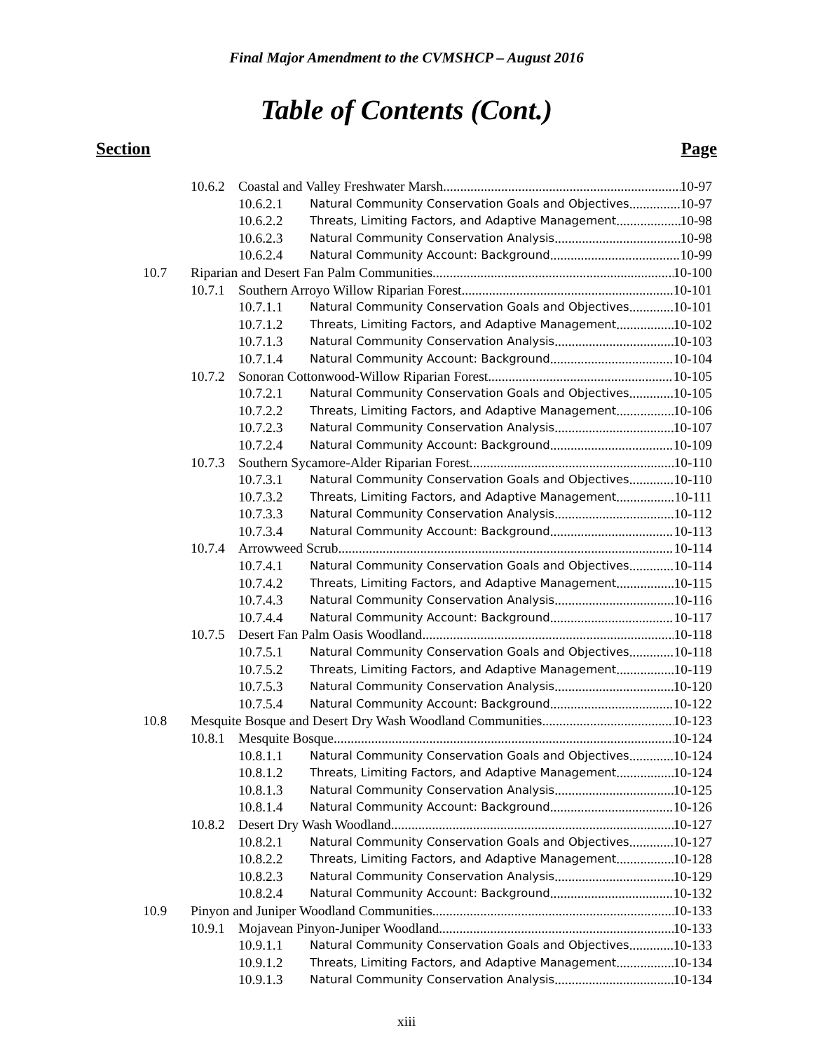Final Major Amendment to the CVMSHCP – August 2016
Table of Contents (Cont.)
Section Page
10.6.2 Coastal and Valley Freshwater Marsh 10-97
10.6.2.1 Natural Community Conservation Goals and Objectives 10-97
10.6.2.2 Threats, Limiting Factors, and Adaptive Management 10-98
10.6.2.3 Natural Community Conservation Analysis 10-98
10.6.2.4 Natural Community Account: Background 10-99
10.7 Riparian and Desert Fan Palm Communities 10-100
10.7.1 Southern Arroyo Willow Riparian Forest 10-101
10.7.1.1 Natural Community Conservation Goals and Objectives 10-101
10.7.1.2 Threats, Limiting Factors, and Adaptive Management 10-102
10.7.1.3 Natural Community Conservation Analysis 10-103
10.7.1.4 Natural Community Account: Background 10-104
10.7.2 Sonoran Cottonwood-Willow Riparian Forest 10-105
10.7.2.1 Natural Community Conservation Goals and Objectives 10-105
10.7.2.2 Threats, Limiting Factors, and Adaptive Management 10-106
10.7.2.3 Natural Community Conservation Analysis 10-107
10.7.2.4 Natural Community Account: Background 10-109
10.7.3 Southern Sycamore-Alder Riparian Forest 10-110
10.7.3.1 Natural Community Conservation Goals and Objectives 10-110
10.7.3.2 Threats, Limiting Factors, and Adaptive Management 10-111
10.7.3.3 Natural Community Conservation Analysis 10-112
10.7.3.4 Natural Community Account: Background 10-113
10.7.4 Arrowweed Scrub 10-114
10.7.4.1 Natural Community Conservation Goals and Objectives 10-114
10.7.4.2 Threats, Limiting Factors, and Adaptive Management 10-115
10.7.4.3 Natural Community Conservation Analysis 10-116
10.7.4.4 Natural Community Account: Background 10-117
10.7.5 Desert Fan Palm Oasis Woodland 10-118
10.7.5.1 Natural Community Conservation Goals and Objectives 10-118
10.7.5.2 Threats, Limiting Factors, and Adaptive Management 10-119
10.7.5.3 Natural Community Conservation Analysis 10-120
10.7.5.4 Natural Community Account: Background 10-122
10.8 Mesquite Bosque and Desert Dry Wash Woodland Communities 10-123
10.8.1 Mesquite Bosque 10-124
10.8.1.1 Natural Community Conservation Goals and Objectives 10-124
10.8.1.2 Threats, Limiting Factors, and Adaptive Management 10-124
10.8.1.3 Natural Community Conservation Analysis 10-125
10.8.1.4 Natural Community Account: Background 10-126
10.8.2 Desert Dry Wash Woodland 10-127
10.8.2.1 Natural Community Conservation Goals and Objectives 10-127
10.8.2.2 Threats, Limiting Factors, and Adaptive Management 10-128
10.8.2.3 Natural Community Conservation Analysis 10-129
10.8.2.4 Natural Community Account: Background 10-132
10.9 Pinyon and Juniper Woodland Communities 10-133
10.9.1 Mojavean Pinyon-Juniper Woodland 10-133
10.9.1.1 Natural Community Conservation Goals and Objectives 10-133
10.9.1.2 Threats, Limiting Factors, and Adaptive Management 10-134
10.9.1.3 Natural Community Conservation Analysis 10-134
xiii